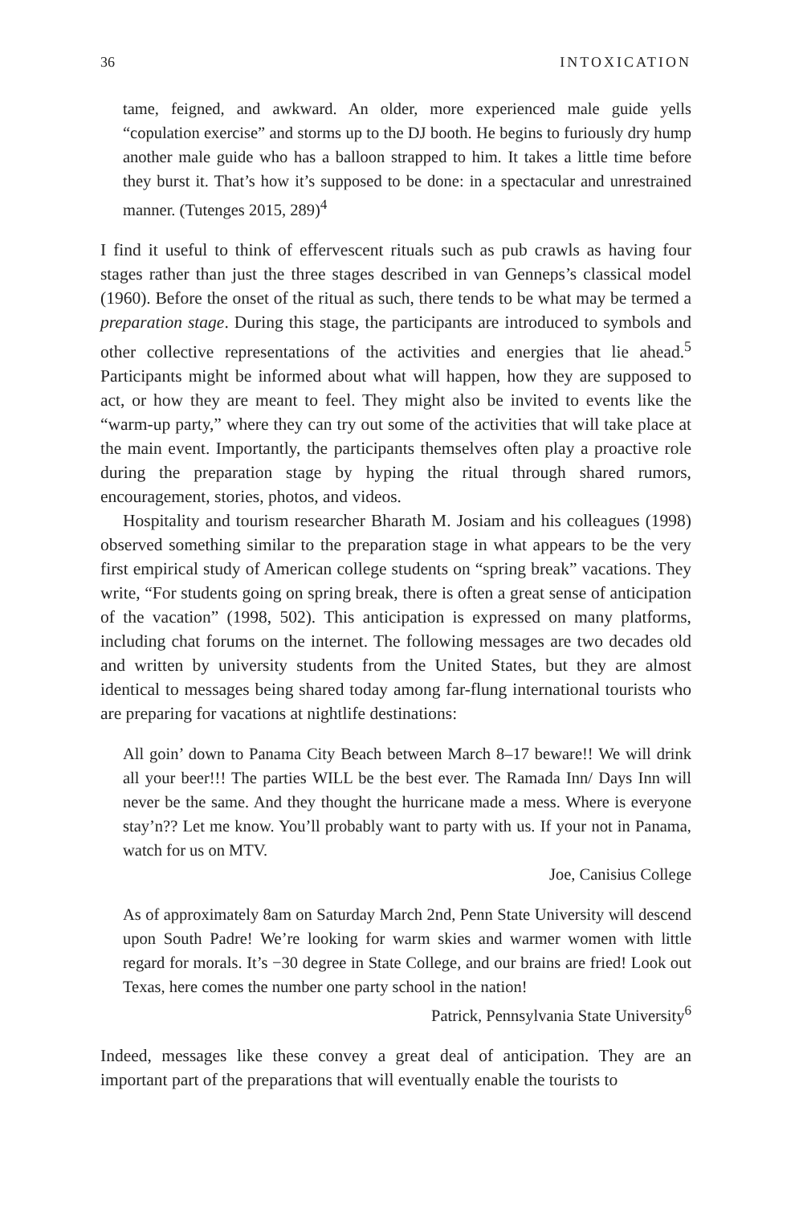36 INTOXICATION
tame, feigned, and awkward. An older, more experienced male guide yells “copulation exercise” and storms up to the DJ booth. He begins to furiously dry hump another male guide who has a balloon strapped to him. It takes a little time before they burst it. That’s how it’s supposed to be done: in a spectacular and unrestrained manner. (Tutenges 2015, 289)<sup>4</sup>
I find it useful to think of effervescent rituals such as pub crawls as having four stages rather than just the three stages described in van Genneps’s classical model (1960). Before the onset of the ritual as such, there tends to be what may be termed a preparation stage. During this stage, the participants are introduced to symbols and other collective representations of the activities and energies that lie ahead.<sup>5</sup> Participants might be informed about what will happen, how they are supposed to act, or how they are meant to feel. They might also be invited to events like the “warm-up party,” where they can try out some of the activities that will take place at the main event. Importantly, the participants themselves often play a proactive role during the preparation stage by hyping the ritual through shared rumors, encouragement, stories, photos, and videos.
Hospitality and tourism researcher Bharath M. Josiam and his colleagues (1998) observed something similar to the preparation stage in what appears to be the very first empirical study of American college students on “spring break” vacations. They write, “For students going on spring break, there is often a great sense of anticipation of the vacation” (1998, 502). This anticipation is expressed on many platforms, including chat forums on the internet. The following messages are two decades old and written by university students from the United States, but they are almost identical to messages being shared today among far-flung international tourists who are preparing for vacations at nightlife destinations:
All goin’ down to Panama City Beach between March 8–17 beware!! We will drink all your beer!!! The parties WILL be the best ever. The Ramada Inn/ Days Inn will never be the same. And they thought the hurricane made a mess. Where is everyone stay’n?? Let me know. You’ll probably want to party with us. If your not in Panama, watch for us on MTV.
Joe, Canisius College
As of approximately 8am on Saturday March 2nd, Penn State University will descend upon South Padre! We’re looking for warm skies and warmer women with little regard for morals. It’s −30 degree in State College, and our brains are fried! Look out Texas, here comes the number one party school in the nation!
Patrick, Pennsylvania State University<sup>6</sup>
Indeed, messages like these convey a great deal of anticipation. They are an important part of the preparations that will eventually enable the tourists to